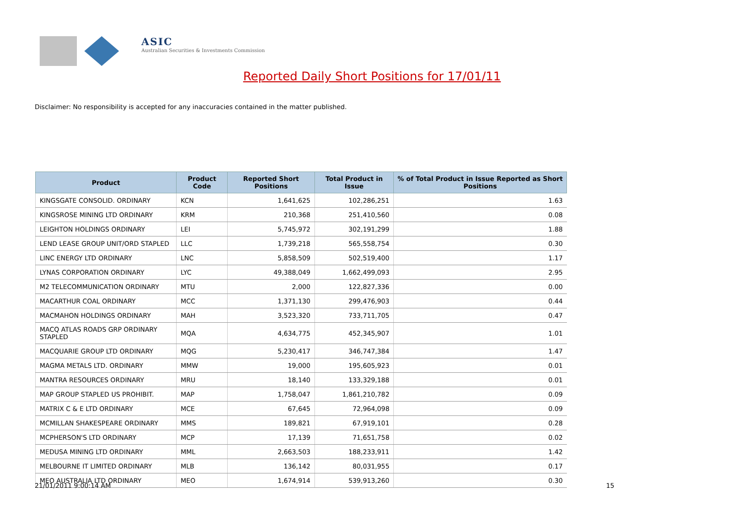ASIC
Australian Securities & Investments Commission
Reported Daily Short Positions for 17/01/11
Disclaimer: No responsibility is accepted for any inaccuracies contained in the matter published.
| Product | Product Code | Reported Short Positions | Total Product in Issue | % of Total Product in Issue Reported as Short Positions |
| --- | --- | --- | --- | --- |
| KINGSGATE CONSOLID. ORDINARY | KCN | 1,641,625 | 102,286,251 | 1.63 |
| KINGSROSE MINING LTD ORDINARY | KRM | 210,368 | 251,410,560 | 0.08 |
| LEIGHTON HOLDINGS ORDINARY | LEI | 5,745,972 | 302,191,299 | 1.88 |
| LEND LEASE GROUP UNIT/ORD STAPLED | LLC | 1,739,218 | 565,558,754 | 0.30 |
| LINC ENERGY LTD ORDINARY | LNC | 5,858,509 | 502,519,400 | 1.17 |
| LYNAS CORPORATION ORDINARY | LYC | 49,388,049 | 1,662,499,093 | 2.95 |
| M2 TELECOMMUNICATION ORDINARY | MTU | 2,000 | 122,827,336 | 0.00 |
| MACARTHUR COAL ORDINARY | MCC | 1,371,130 | 299,476,903 | 0.44 |
| MACMAHON HOLDINGS ORDINARY | MAH | 3,523,320 | 733,711,705 | 0.47 |
| MACQ ATLAS ROADS GRP ORDINARY STAPLED | MQA | 4,634,775 | 452,345,907 | 1.01 |
| MACQUARIE GROUP LTD ORDINARY | MQG | 5,230,417 | 346,747,384 | 1.47 |
| MAGMA METALS LTD. ORDINARY | MMW | 19,000 | 195,605,923 | 0.01 |
| MANTRA RESOURCES ORDINARY | MRU | 18,140 | 133,329,188 | 0.01 |
| MAP GROUP STAPLED US PROHIBIT. | MAP | 1,758,047 | 1,861,210,782 | 0.09 |
| MATRIX C & E LTD ORDINARY | MCE | 67,645 | 72,964,098 | 0.09 |
| MCMILLAN SHAKESPEARE ORDINARY | MMS | 189,821 | 67,919,101 | 0.28 |
| MCPHERSON'S LTD ORDINARY | MCP | 17,139 | 71,651,758 | 0.02 |
| MEDUSA MINING LTD ORDINARY | MML | 2,663,503 | 188,233,911 | 1.42 |
| MELBOURNE IT LIMITED ORDINARY | MLB | 136,142 | 80,031,955 | 0.17 |
| MEO AUSTRALIA LTD ORDINARY | MEO | 1,674,914 | 539,913,260 | 0.30 |
21/01/2011 9:00:14 AM 15